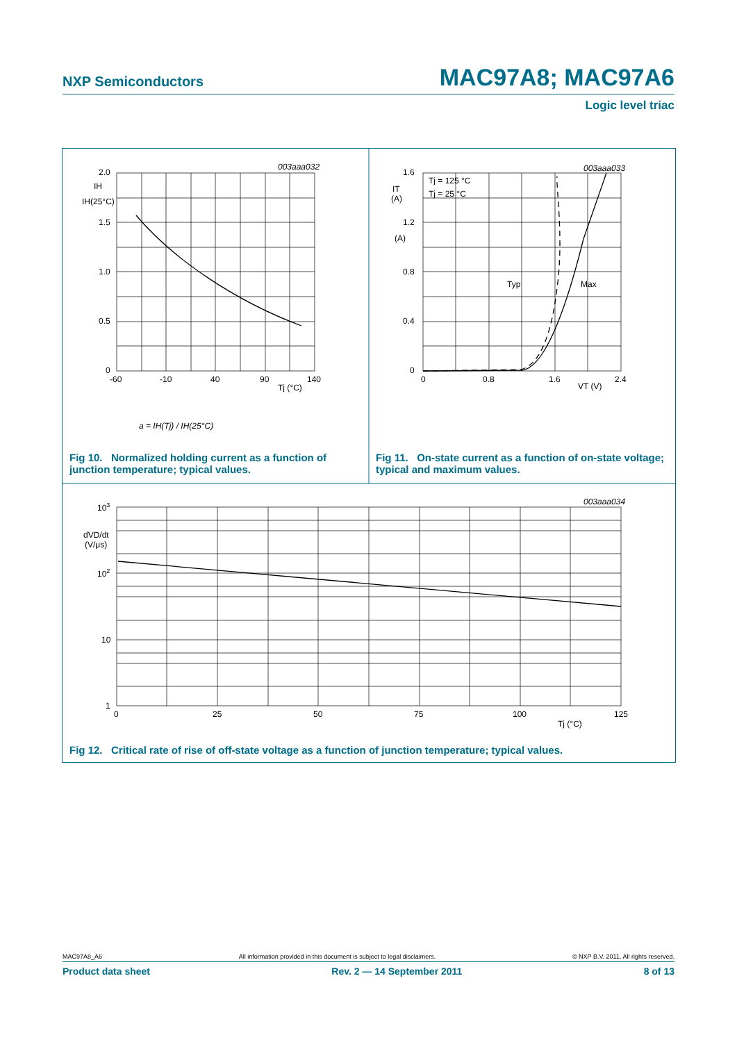NXP Semiconductors MAC97A8; MAC97A6
Logic level triac
003aaa032
003aaa033
003aaa034
2.0
1.5
1.0
0.5
0
IH
IH(25°C)
-60
-10
40
90
140
Tj (°C)
1.6
1.2
0.8
0.4
0
IT
(A)
(A)
0
0.8
1.6
2.4
VT (V)
Tj = 125 °C
Tj = 25 °C
Typ
Max
a = IH(Tj) / IH(25°C)
103
dVD/dt
(V/μs)
102
10
1
0
25
50
75
100
125
Tj (°C)
Fig 10. Normalized holding current as a function of junction temperature; typical values.
Fig 11. On-state current as a function of on-state voltage; typical and maximum values.
Fig 12. Critical rate of rise of off-state voltage as a function of junction temperature; typical values.
MAC97A8_A6 All information provided in this document is subject to legal disclaimers. © NXP B.V. 2011. All rights reserved.
Product data sheet Rev. 2 — 14 September 2011 8 of 13